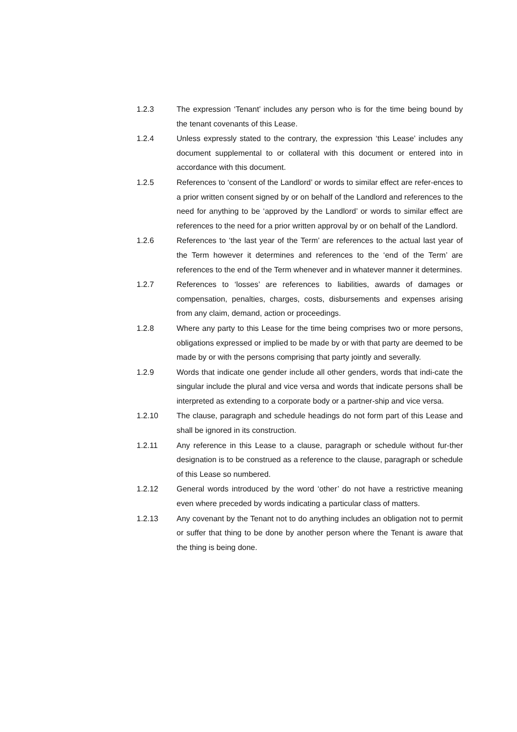1.2.3 The expression ‘Tenant’ includes any person who is for the time being bound by the tenant covenants of this Lease.
1.2.4 Unless expressly stated to the contrary, the expression ‘this Lease’ includes any document supplemental to or collateral with this document or entered into in accordance with this document.
1.2.5 References to ‘consent of the Landlord’ or words to similar effect are refer-ences to a prior written consent signed by or on behalf of the Landlord and references to the need for anything to be ‘approved by the Landlord’ or words to similar effect are references to the need for a prior written approval by or on behalf of the Landlord.
1.2.6 References to ‘the last year of the Term’ are references to the actual last year of the Term however it determines and references to the ‘end of the Term’ are references to the end of the Term whenever and in whatever manner it determines.
1.2.7 References to ‘losses’ are references to liabilities, awards of damages or compensation, penalties, charges, costs, disbursements and expenses arising from any claim, demand, action or proceedings.
1.2.8 Where any party to this Lease for the time being comprises two or more persons, obligations expressed or implied to be made by or with that party are deemed to be made by or with the persons comprising that party jointly and severally.
1.2.9 Words that indicate one gender include all other genders, words that indi-cate the singular include the plural and vice versa and words that indicate persons shall be interpreted as extending to a corporate body or a partner-ship and vice versa.
1.2.10 The clause, paragraph and schedule headings do not form part of this Lease and shall be ignored in its construction.
1.2.11 Any reference in this Lease to a clause, paragraph or schedule without fur-ther designation is to be construed as a reference to the clause, paragraph or schedule of this Lease so numbered.
1.2.12 General words introduced by the word ‘other’ do not have a restrictive meaning even where preceded by words indicating a particular class of matters.
1.2.13 Any covenant by the Tenant not to do anything includes an obligation not to permit or suffer that thing to be done by another person where the Tenant is aware that the thing is being done.